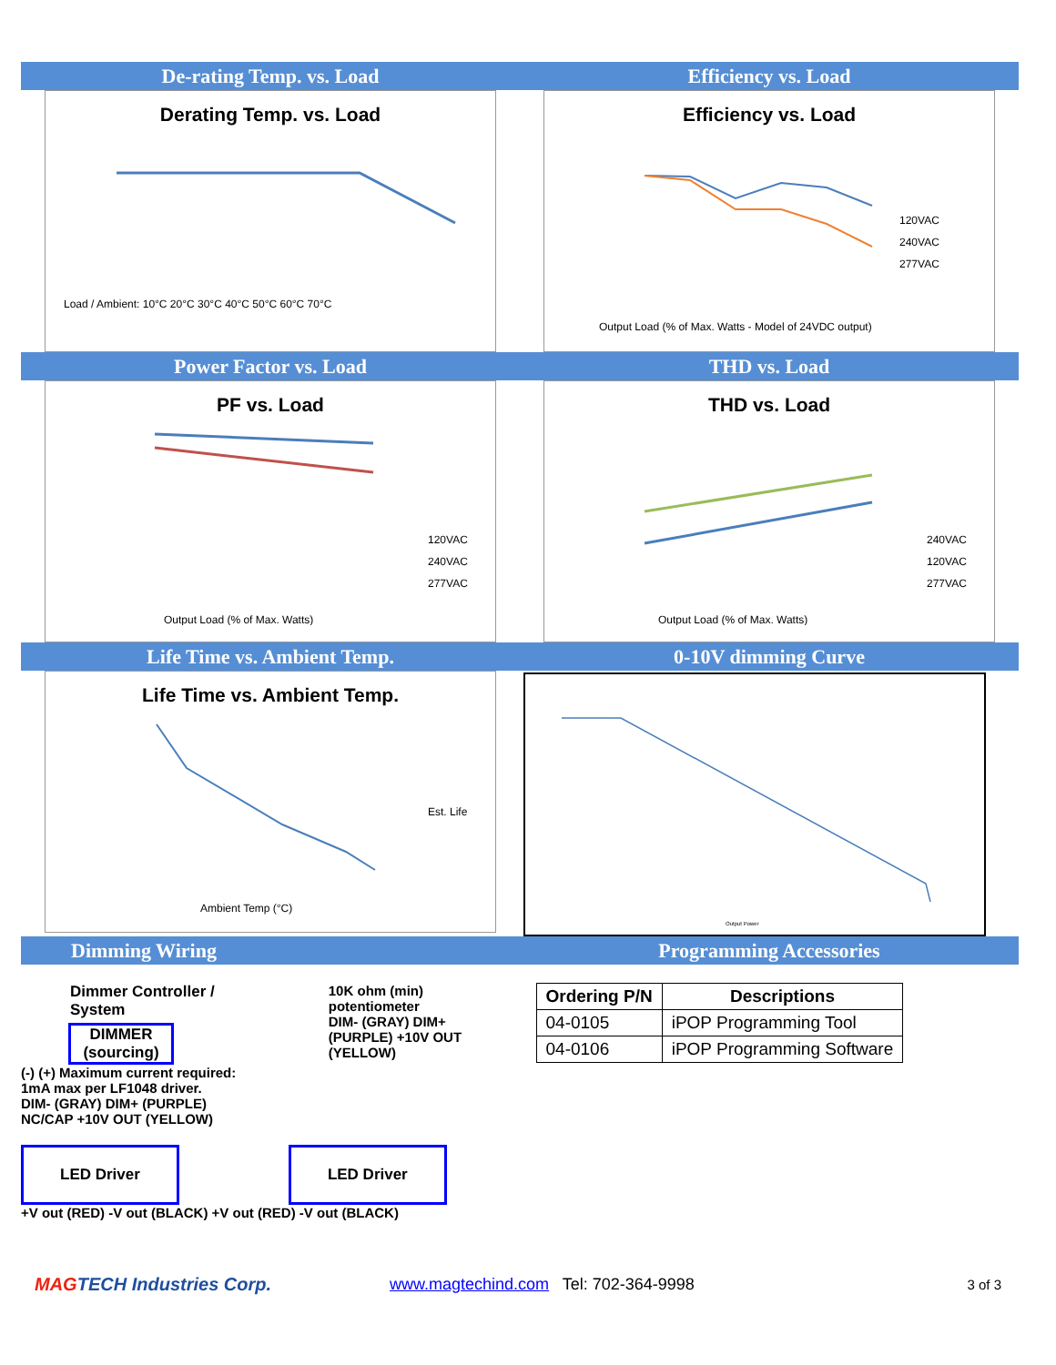De-rating Temp. vs. Load
Derating Temp. vs. Load
Load / Ambient: 10°C 20°C 30°C 40°C 50°C 60°C 70°C
Efficiency vs. Load
Efficiency vs. Load
120VAC
240VAC
277VAC
Output Load (% of Max. Watts - Model of 24VDC output)
Power Factor vs. Load
PF vs. Load
120VAC
240VAC
277VAC
Output Load (% of Max. Watts)
THD vs. Load
THD vs. Load
240VAC
120VAC
277VAC
Output Load (% of Max. Watts)
Life Time vs. Ambient Temp.
Life Time vs. Ambient Temp.
Est. Life
Ambient Temp (°C)
0-10V dimming Curve
Output Power
Dimming Wiring Programming Accessories
Dimmer Controller / System
DIMMER
(sourcing)
(-) (+) Maximum current required: 1mA max per LF1048 driver.
DIM- (GRAY) DIM+ (PURPLE) NC/CAP +10V OUT (YELLOW)
10K ohm (min)
potentiometer
DIM- (GRAY) DIM+ (PURPLE) +10V OUT (YELLOW)
LED Driver LED Driver
+V out (RED) -V out (BLACK) +V out (RED) -V out (BLACK)
| Ordering P/N | Descriptions |
| --- | --- |
| 04-0105 | iPOP Programming Tool |
| 04-0106 | iPOP Programming Software |
MAGTECH Industries Corp.
www.magtechind.com Tel: 702-364-9998
3 of 3